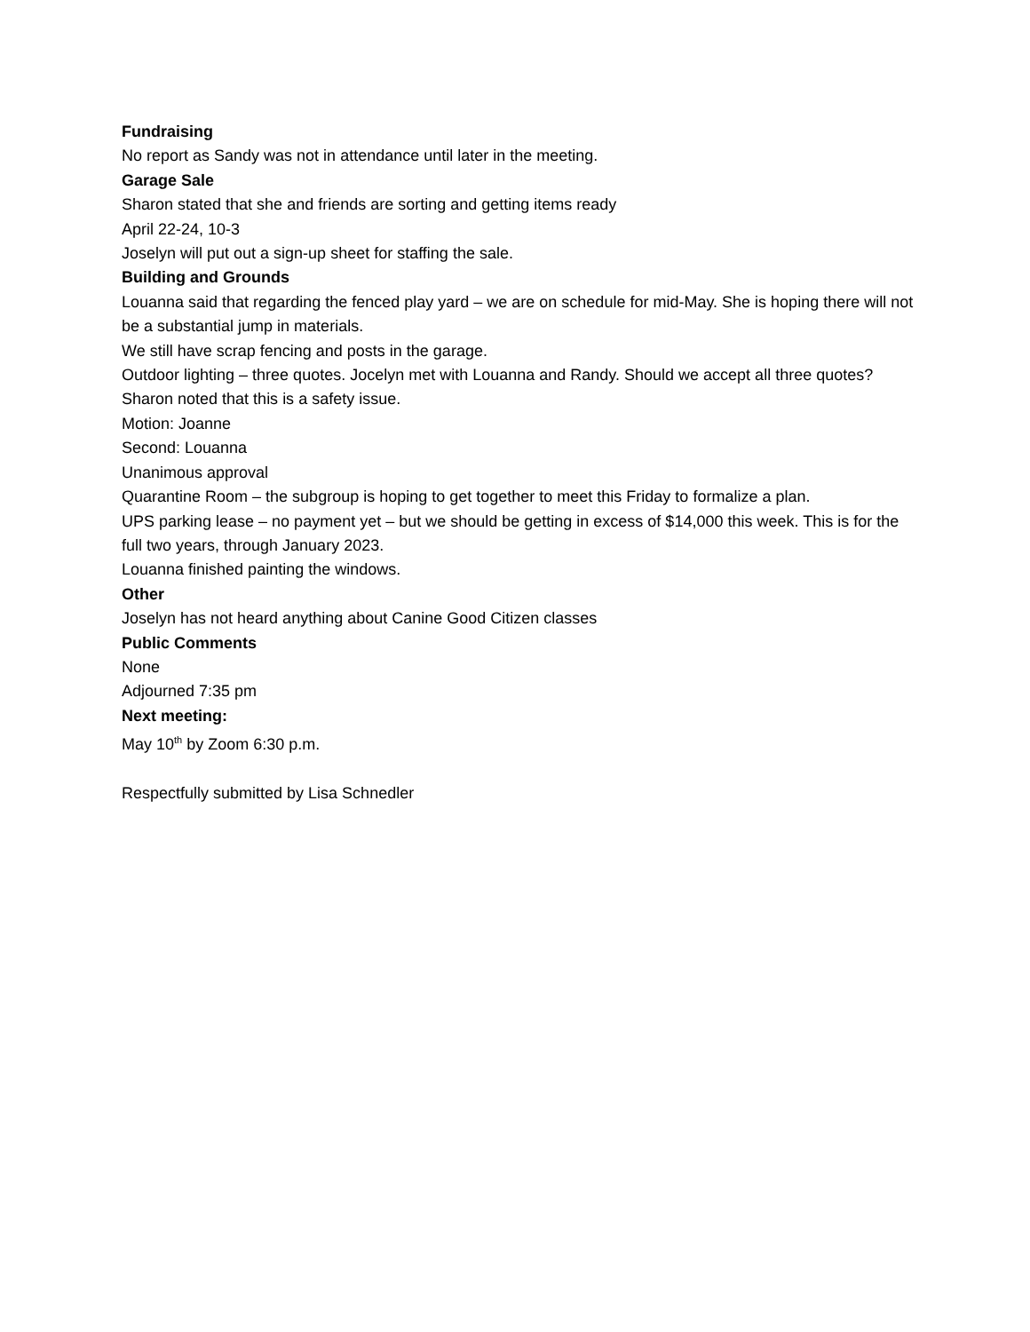Fundraising
No report as Sandy was not in attendance until later in the meeting.
Garage Sale
Sharon stated that she and friends are sorting and getting items ready
April 22-24, 10-3
Joselyn will put out a sign-up sheet for staffing the sale.
Building and Grounds
Louanna said that regarding the fenced play yard – we are on schedule for mid-May. She is hoping there will not be a substantial jump in materials.
We still have scrap fencing and posts in the garage.
Outdoor lighting – three quotes. Jocelyn met with Louanna and Randy. Should we accept all three quotes? Sharon noted that this is a safety issue.
Motion: Joanne
Second: Louanna
Unanimous approval
Quarantine Room – the subgroup is hoping to get together to meet this Friday to formalize a plan.
UPS parking lease – no payment yet – but we should be getting in excess of $14,000 this week. This is for the full two years, through January 2023.
Louanna finished painting the windows.
Other
Joselyn has not heard anything about Canine Good Citizen classes
Public Comments
None
Adjourned 7:35 pm
Next meeting:
May 10<sup>th</sup> by Zoom 6:30 p.m.
Respectfully submitted by Lisa Schnedler